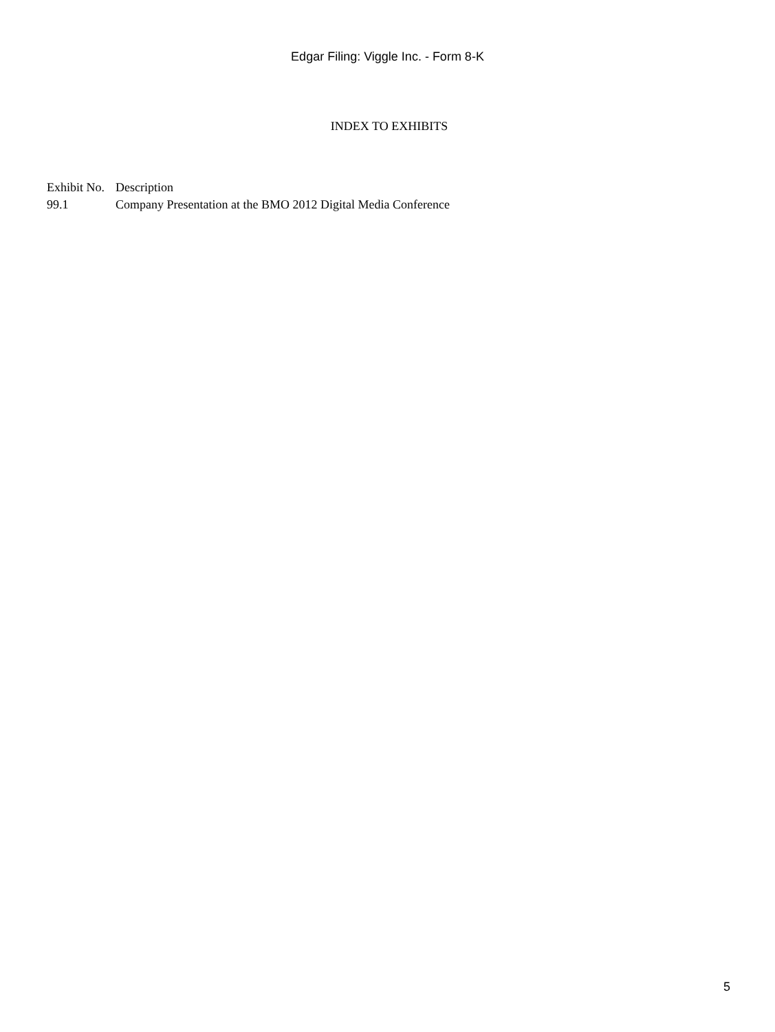Edgar Filing: Viggle Inc. - Form 8-K
INDEX TO EXHIBITS
| Exhibit No. | Description |
| 99.1 | Company Presentation at the BMO 2012 Digital Media Conference |
5